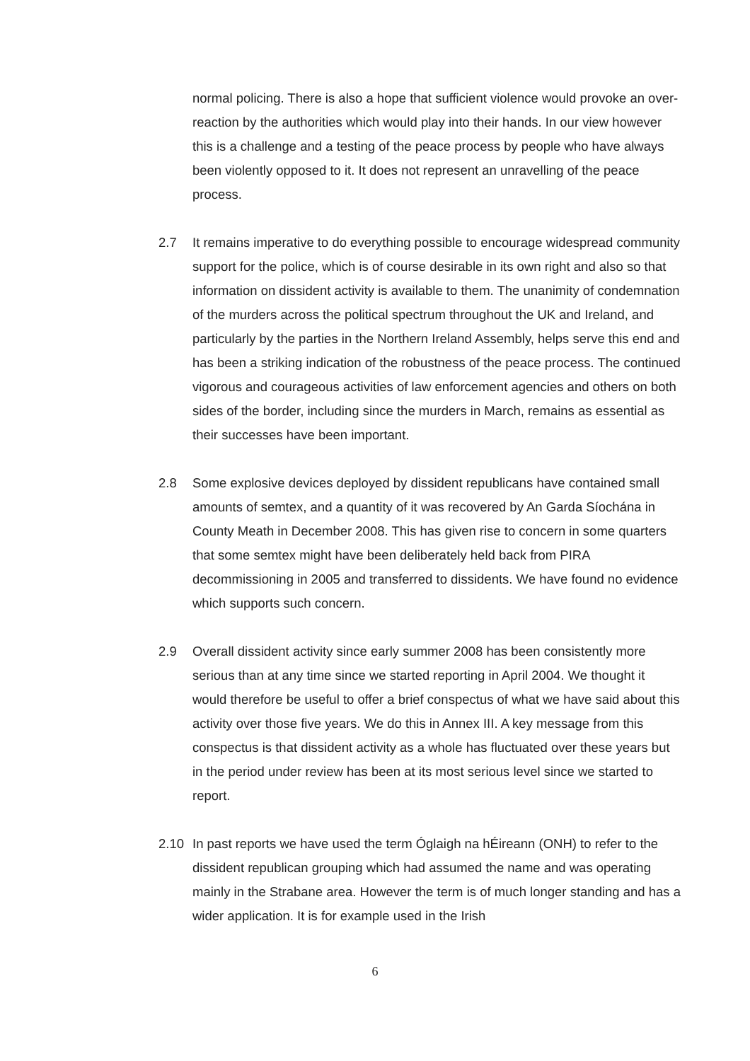normal policing. There is also a hope that sufficient violence would provoke an over-reaction by the authorities which would play into their hands. In our view however this is a challenge and a testing of the peace process by people who have always been violently opposed to it. It does not represent an unravelling of the peace process.
2.7 It remains imperative to do everything possible to encourage widespread community support for the police, which is of course desirable in its own right and also so that information on dissident activity is available to them. The unanimity of condemnation of the murders across the political spectrum throughout the UK and Ireland, and particularly by the parties in the Northern Ireland Assembly, helps serve this end and has been a striking indication of the robustness of the peace process. The continued vigorous and courageous activities of law enforcement agencies and others on both sides of the border, including since the murders in March, remains as essential as their successes have been important.
2.8 Some explosive devices deployed by dissident republicans have contained small amounts of semtex, and a quantity of it was recovered by An Garda Síochána in County Meath in December 2008. This has given rise to concern in some quarters that some semtex might have been deliberately held back from PIRA decommissioning in 2005 and transferred to dissidents. We have found no evidence which supports such concern.
2.9 Overall dissident activity since early summer 2008 has been consistently more serious than at any time since we started reporting in April 2004. We thought it would therefore be useful to offer a brief conspectus of what we have said about this activity over those five years. We do this in Annex III. A key message from this conspectus is that dissident activity as a whole has fluctuated over these years but in the period under review has been at its most serious level since we started to report.
2.10 In past reports we have used the term Óglaigh na hÉireann (ONH) to refer to the dissident republican grouping which had assumed the name and was operating mainly in the Strabane area. However the term is of much longer standing and has a wider application. It is for example used in the Irish
6